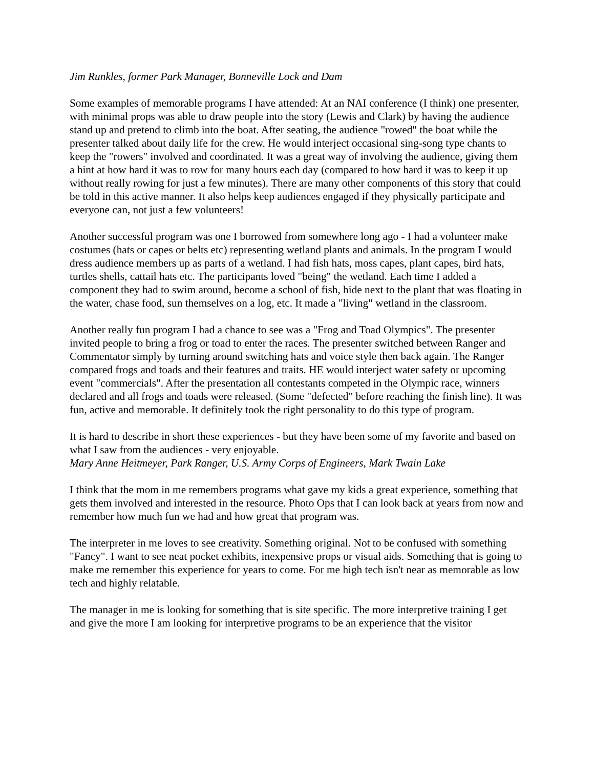Jim Runkles, former Park Manager, Bonneville Lock and Dam
Some examples of memorable programs I have attended: At an NAI conference (I think) one presenter, with minimal props was able to draw people into the story (Lewis and Clark) by having the audience stand up and pretend to climb into the boat. After seating, the audience "rowed" the boat while the presenter talked about daily life for the crew. He would interject occasional sing-song type chants to keep the "rowers" involved and coordinated. It was a great way of involving the audience, giving them a hint at how hard it was to row for many hours each day (compared to how hard it was to keep it up without really rowing for just a few minutes). There are many other components of this story that could be told in this active manner. It also helps keep audiences engaged if they physically participate and everyone can, not just a few volunteers!
Another successful program was one I borrowed from somewhere long ago - I had a volunteer make costumes (hats or capes or belts etc) representing wetland plants and animals. In the program I would dress audience members up as parts of a wetland. I had fish hats, moss capes, plant capes, bird hats, turtles shells, cattail hats etc. The participants loved "being" the wetland. Each time I added a component they had to swim around, become a school of fish, hide next to the plant that was floating in the water, chase food, sun themselves on a log, etc. It made a "living" wetland in the classroom.
Another really fun program I had a chance to see was a "Frog and Toad Olympics". The presenter invited people to bring a frog or toad to enter the races. The presenter switched between Ranger and Commentator simply by turning around switching hats and voice style then back again. The Ranger compared frogs and toads and their features and traits. HE would interject water safety or upcoming event "commercials". After the presentation all contestants competed in the Olympic race, winners declared and all frogs and toads were released. (Some "defected" before reaching the finish line). It was fun, active and memorable. It definitely took the right personality to do this type of program.
It is hard to describe in short these experiences - but they have been some of my favorite and based on what I saw from the audiences - very enjoyable.
Mary Anne Heitmeyer, Park Ranger, U.S. Army Corps of Engineers, Mark Twain Lake
I think that the mom in me remembers programs what gave my kids a great experience, something that gets them involved and interested in the resource. Photo Ops that I can look back at years from now and remember how much fun we had and how great that program was.
The interpreter in me loves to see creativity. Something original. Not to be confused with something "Fancy". I want to see neat pocket exhibits, inexpensive props or visual aids. Something that is going to make me remember this experience for years to come. For me high tech isn't near as memorable as low tech and highly relatable.
The manager in me is looking for something that is site specific. The more interpretive training I get and give the more I am looking for interpretive programs to be an experience that the visitor